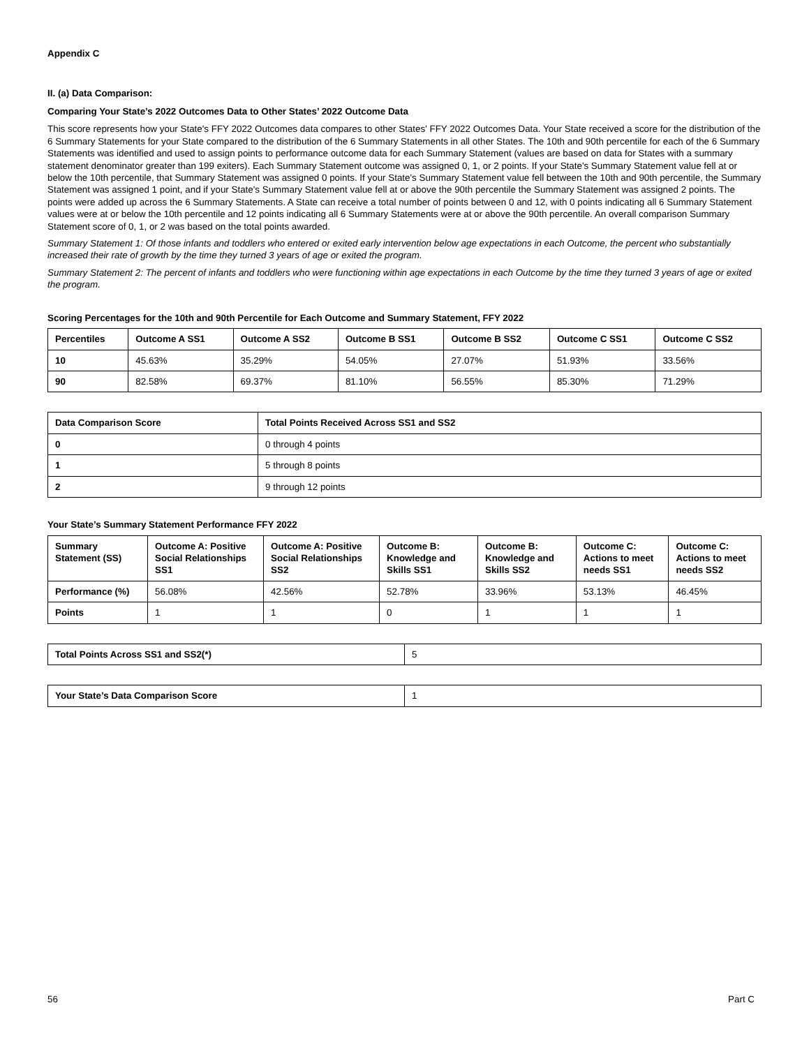Appendix C
II. (a) Data Comparison:
Comparing Your State’s 2022 Outcomes Data to Other States’ 2022 Outcome Data
This score represents how your State's FFY 2022 Outcomes data compares to other States' FFY 2022 Outcomes Data. Your State received a score for the distribution of the 6 Summary Statements for your State compared to the distribution of the 6 Summary Statements in all other States. The 10th and 90th percentile for each of the 6 Summary Statements was identified and used to assign points to performance outcome data for each Summary Statement (values are based on data for States with a summary statement denominator greater than 199 exiters). Each Summary Statement outcome was assigned 0, 1, or 2 points. If your State's Summary Statement value fell at or below the 10th percentile, that Summary Statement was assigned 0 points. If your State's Summary Statement value fell between the 10th and 90th percentile, the Summary Statement was assigned 1 point, and if your State's Summary Statement value fell at or above the 90th percentile the Summary Statement was assigned 2 points. The points were added up across the 6 Summary Statements. A State can receive a total number of points between 0 and 12, with 0 points indicating all 6 Summary Statement values were at or below the 10th percentile and 12 points indicating all 6 Summary Statements were at or above the 90th percentile. An overall comparison Summary Statement score of 0, 1, or 2 was based on the total points awarded.
Summary Statement 1: Of those infants and toddlers who entered or exited early intervention below age expectations in each Outcome, the percent who substantially increased their rate of growth by the time they turned 3 years of age or exited the program.
Summary Statement 2: The percent of infants and toddlers who were functioning within age expectations in each Outcome by the time they turned 3 years of age or exited the program.
Scoring Percentages for the 10th and 90th Percentile for Each Outcome and Summary Statement, FFY 2022
| Percentiles | Outcome A SS1 | Outcome A SS2 | Outcome B SS1 | Outcome B SS2 | Outcome C SS1 | Outcome C SS2 |
| --- | --- | --- | --- | --- | --- | --- |
| 10 | 45.63% | 35.29% | 54.05% | 27.07% | 51.93% | 33.56% |
| 90 | 82.58% | 69.37% | 81.10% | 56.55% | 85.30% | 71.29% |
| Data Comparison Score | Total Points Received Across SS1 and SS2 |
| --- | --- |
| 0 | 0 through 4 points |
| 1 | 5 through 8 points |
| 2 | 9 through 12 points |
Your State’s Summary Statement Performance FFY 2022
| Summary Statement (SS) | Outcome A: Positive Social Relationships SS1 | Outcome A: Positive Social Relationships SS2 | Outcome B: Knowledge and Skills SS1 | Outcome B: Knowledge and Skills SS2 | Outcome C: Actions to meet needs SS1 | Outcome C: Actions to meet needs SS2 |
| --- | --- | --- | --- | --- | --- | --- |
| Performance (%) | 56.08% | 42.56% | 52.78% | 33.96% | 53.13% | 46.45% |
| Points | 1 | 1 | 0 | 1 | 1 | 1 |
| Total Points Across SS1 and SS2(*) | 5 |
| Your State’s Data Comparison Score | 1 |
56 Part C